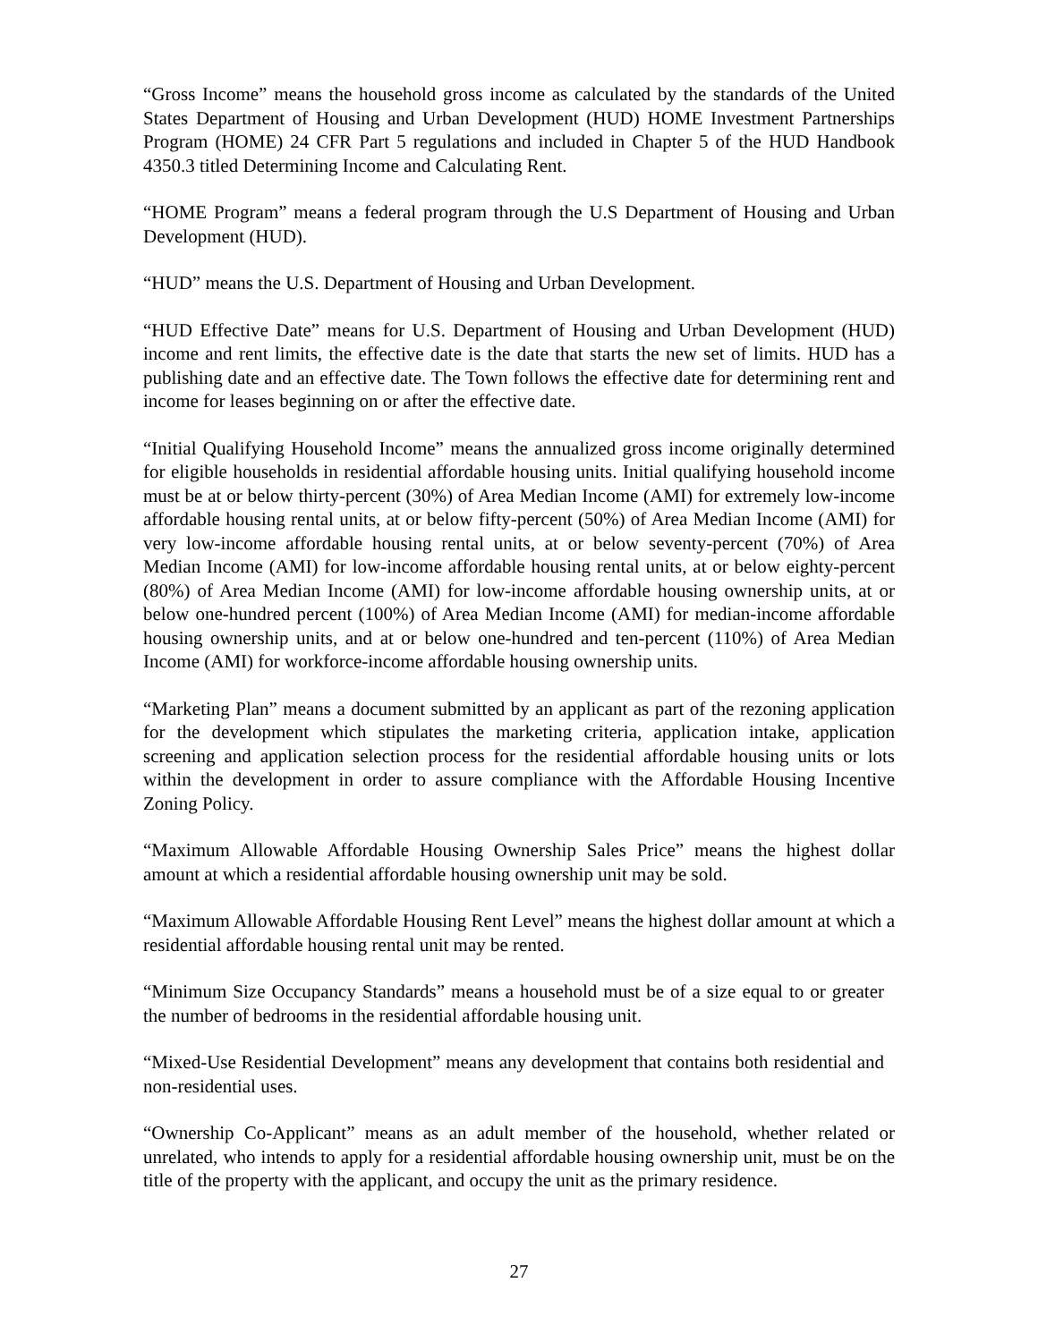“Gross Income” means the household gross income as calculated by the standards of the United States Department of Housing and Urban Development (HUD) HOME Investment Partnerships Program (HOME) 24 CFR Part 5 regulations and included in Chapter 5 of the HUD Handbook 4350.3 titled Determining Income and Calculating Rent.
“HOME Program” means a federal program through the U.S Department of Housing and Urban Development (HUD).
“HUD” means the U.S. Department of Housing and Urban Development.
“HUD Effective Date” means for U.S. Department of Housing and Urban Development (HUD) income and rent limits, the effective date is the date that starts the new set of limits. HUD has a publishing date and an effective date. The Town follows the effective date for determining rent and income for leases beginning on or after the effective date.
“Initial Qualifying Household Income” means the annualized gross income originally determined for eligible households in residential affordable housing units. Initial qualifying household income must be at or below thirty-percent (30%) of Area Median Income (AMI) for extremely low-income affordable housing rental units, at or below fifty-percent (50%) of Area Median Income (AMI) for very low-income affordable housing rental units, at or below seventy-percent (70%) of Area Median Income (AMI) for low-income affordable housing rental units, at or below eighty-percent (80%) of Area Median Income (AMI) for low-income affordable housing ownership units, at or below one-hundred percent (100%) of Area Median Income (AMI) for median-income affordable housing ownership units, and at or below one-hundred and ten-percent (110%) of Area Median Income (AMI) for workforce-income affordable housing ownership units.
“Marketing Plan” means a document submitted by an applicant as part of the rezoning application for the development which stipulates the marketing criteria, application intake, application screening and application selection process for the residential affordable housing units or lots within the development in order to assure compliance with the Affordable Housing Incentive Zoning Policy.
“Maximum Allowable Affordable Housing Ownership Sales Price” means the highest dollar amount at which a residential affordable housing ownership unit may be sold.
“Maximum Allowable Affordable Housing Rent Level” means the highest dollar amount at which a residential affordable housing rental unit may be rented.
“Minimum Size Occupancy Standards” means a household must be of a size equal to or greater the number of bedrooms in the residential affordable housing unit.
“Mixed-Use Residential Development” means any development that contains both residential and non-residential uses.
“Ownership Co-Applicant” means as an adult member of the household, whether related or unrelated, who intends to apply for a residential affordable housing ownership unit, must be on the title of the property with the applicant, and occupy the unit as the primary residence.
27